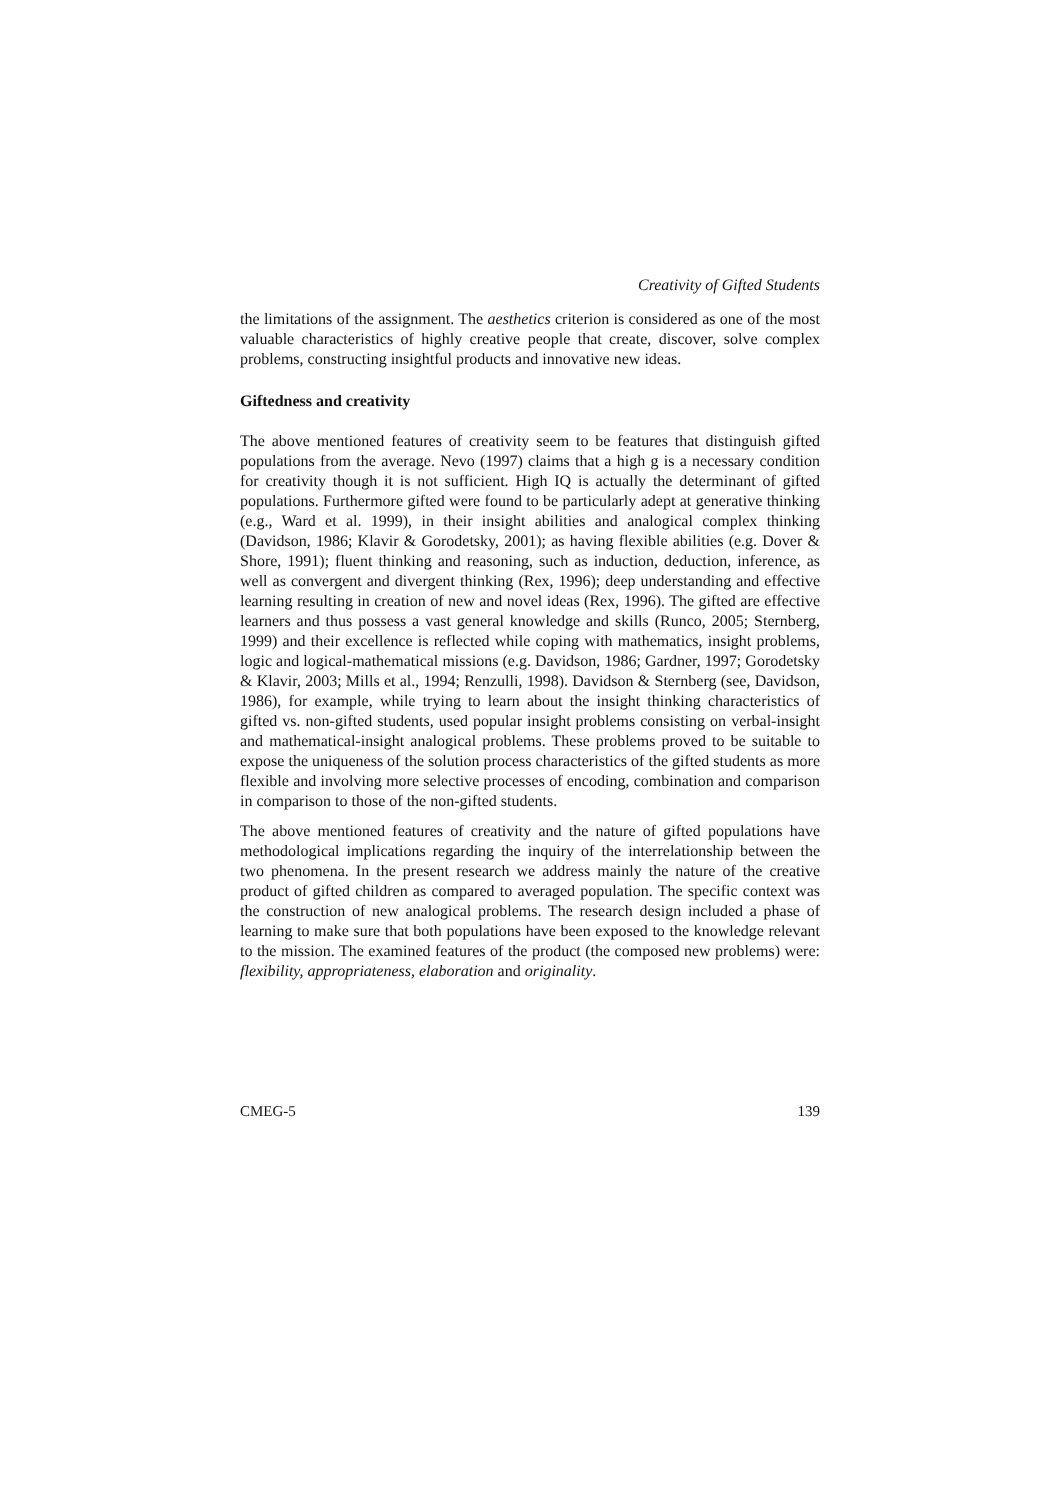Creativity of Gifted Students
the limitations of the assignment. The aesthetics criterion is considered as one of the most valuable characteristics of highly creative people that create, discover, solve complex problems, constructing insightful products and innovative new ideas.
Giftedness and creativity
The above mentioned features of creativity seem to be features that distinguish gifted populations from the average. Nevo (1997) claims that a high g is a necessary condition for creativity though it is not sufficient. High IQ is actually the determinant of gifted populations. Furthermore gifted were found to be particularly adept at generative thinking (e.g., Ward et al. 1999), in their insight abilities and analogical complex thinking (Davidson, 1986; Klavir & Gorodetsky, 2001); as having flexible abilities (e.g. Dover & Shore, 1991); fluent thinking and reasoning, such as induction, deduction, inference, as well as convergent and divergent thinking (Rex, 1996); deep understanding and effective learning resulting in creation of new and novel ideas (Rex, 1996). The gifted are effective learners and thus possess a vast general knowledge and skills (Runco, 2005; Sternberg, 1999) and their excellence is reflected while coping with mathematics, insight problems, logic and logical-mathematical missions (e.g. Davidson, 1986; Gardner, 1997; Gorodetsky & Klavir, 2003; Mills et al., 1994; Renzulli, 1998). Davidson & Sternberg (see, Davidson, 1986), for example, while trying to learn about the insight thinking characteristics of gifted vs. non-gifted students, used popular insight problems consisting on verbal-insight and mathematical-insight analogical problems. These problems proved to be suitable to expose the uniqueness of the solution process characteristics of the gifted students as more flexible and involving more selective processes of encoding, combination and comparison in comparison to those of the non-gifted students.
The above mentioned features of creativity and the nature of gifted populations have methodological implications regarding the inquiry of the interrelationship between the two phenomena. In the present research we address mainly the nature of the creative product of gifted children as compared to averaged population. The specific context was the construction of new analogical problems. The research design included a phase of learning to make sure that both populations have been exposed to the knowledge relevant to the mission. The examined features of the product (the composed new problems) were: flexibility, appropriateness, elaboration and originality.
CMEG-5 139